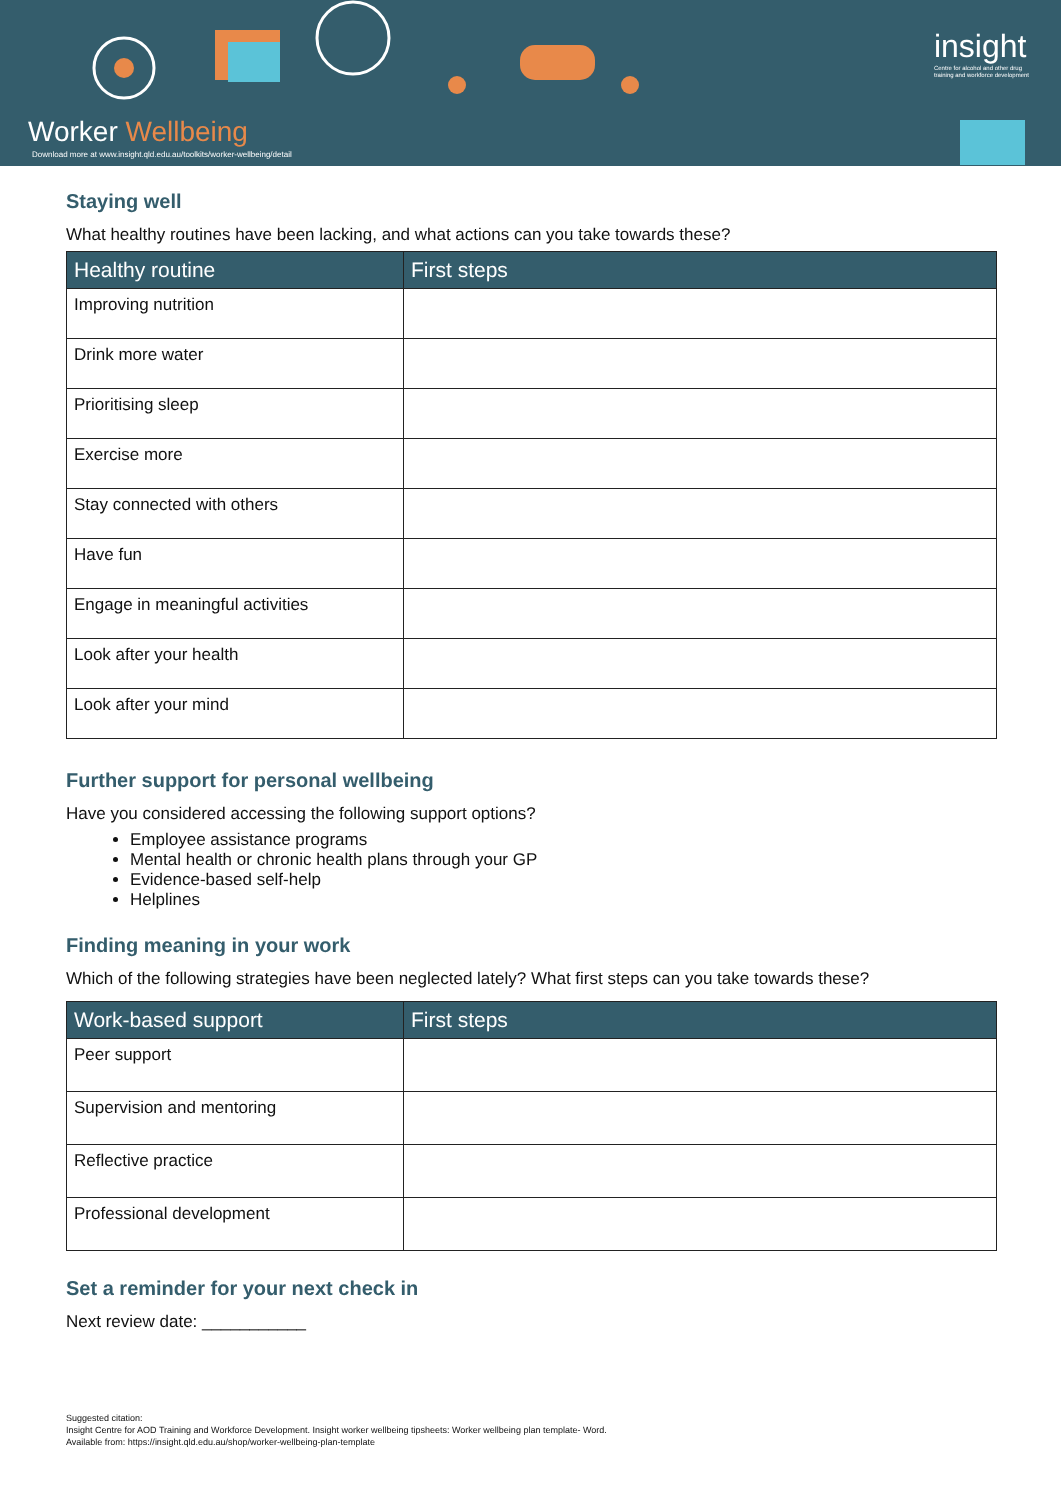Worker Wellbeing
Download more at www.insight.qld.edu.au/toolkits/worker-wellbeing/detail
insight
Centre for alcohol and other drug
training and workforce development
Staying well
What healthy routines have been lacking, and what actions can you take towards these?
| Healthy routine | First steps |
| --- | --- |
| Improving nutrition | |
| Drink more water | |
| Prioritising sleep | |
| Exercise more | |
| Stay connected with others | |
| Have fun | |
| Engage in meaningful activities | |
| Look after your health | |
| Look after your mind | |
Further support for personal wellbeing
Have you considered accessing the following support options?
Employee assistance programs
Mental health or chronic health plans through your GP
Evidence-based self-help
Helplines
Finding meaning in your work
Which of the following strategies have been neglected lately? What first steps can you take towards these?
| Work-based support | First steps |
| --- | --- |
| Peer support | |
| Supervision and mentoring | |
| Reflective practice | |
| Professional development | |
Set a reminder for your next check in
Next review date: ___________
Suggested citation:
Insight Centre for AOD Training and Workforce Development. Insight worker wellbeing tipsheets: Worker wellbeing plan template- Word.
Available from: https://insight.qld.edu.au/shop/worker-wellbeing-plan-template